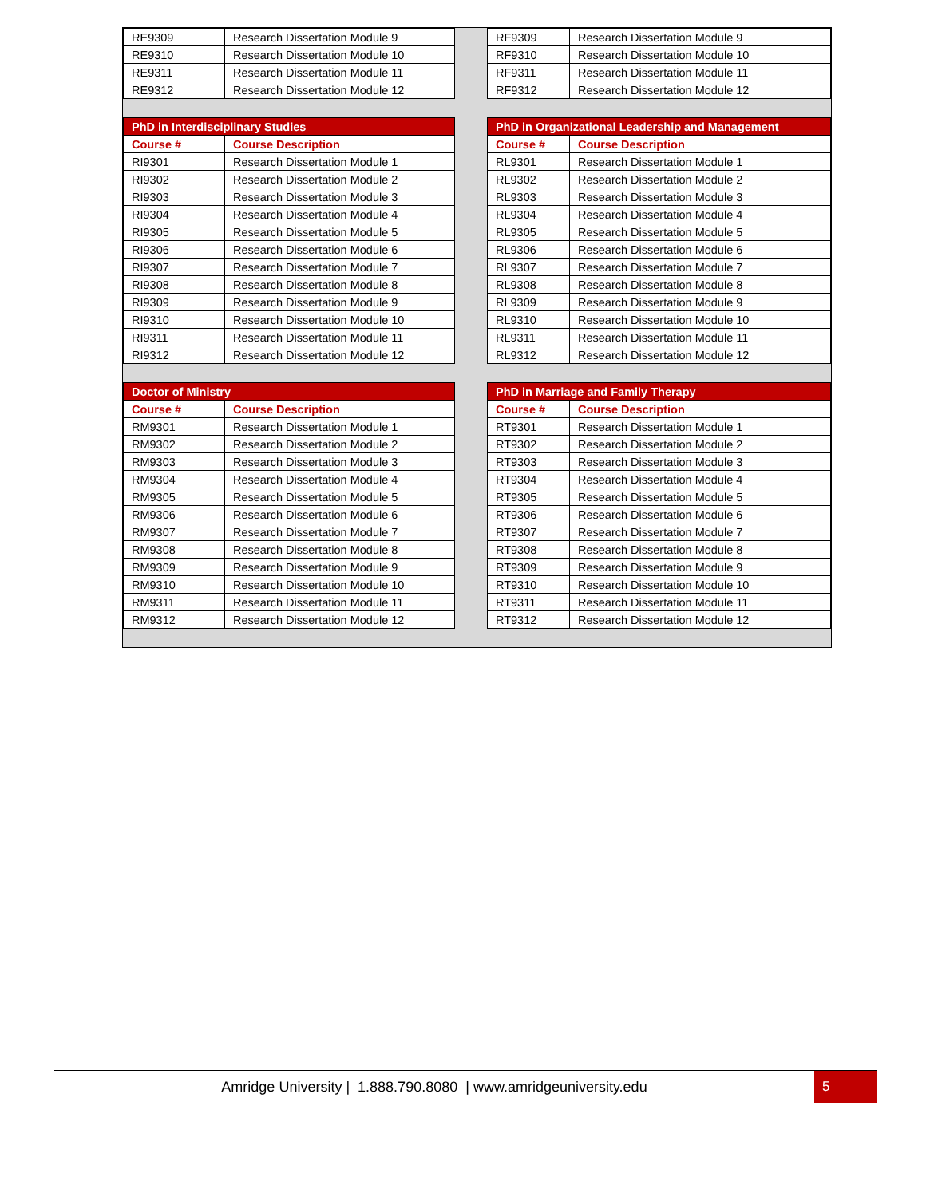| / RE9309 / Research Dissertation Module 9 / / RE9310 / Research Dissertation Module 10 / / RE9311 / Research Dissertation Module 11 / / RE9312 / Research Dissertation Module 12 / | | / RF9309 / Research Dissertation Module 9 / / RF9310 / Research Dissertation Module 10 / / RF9311 / Research Dissertation Module 11 / / RF9312 / Research Dissertation Module 12 / |
| / PhD in Interdisciplinary Studies / / / --- / --- / / Course # / Course Description / / RI9301 / Research Dissertation Module 1 / / RI9302 / Research Dissertation Module 2 / / RI9303 / Research Dissertation Module 3 / / RI9304 / Research Dissertation Module 4 / / RI9305 / Research Dissertation Module 5 / / RI9306 / Research Dissertation Module 6 / / RI9307 / Research Dissertation Module 7 / / RI9308 / Research Dissertation Module 8 / / RI9309 / Research Dissertation Module 9 / / RI9310 / Research Dissertation Module 10 / / RI9311 / Research Dissertation Module 11 / / RI9312 / Research Dissertation Module 12 / | | / PhD in Organizational Leadership and Management / / / --- / --- / / Course # / Course Description / / RL9301 / Research Dissertation Module 1 / / RL9302 / Research Dissertation Module 2 / / RL9303 / Research Dissertation Module 3 / / RL9304 / Research Dissertation Module 4 / / RL9305 / Research Dissertation Module 5 / / RL9306 / Research Dissertation Module 6 / / RL9307 / Research Dissertation Module 7 / / RL9308 / Research Dissertation Module 8 / / RL9309 / Research Dissertation Module 9 / / RL9310 / Research Dissertation Module 10 / / RL9311 / Research Dissertation Module 11 / / RL9312 / Research Dissertation Module 12 / |
| / Doctor of Ministry / / / --- / --- / / Course # / Course Description / / RM9301 / Research Dissertation Module 1 / / RM9302 / Research Dissertation Module 2 / / RM9303 / Research Dissertation Module 3 / / RM9304 / Research Dissertation Module 4 / / RM9305 / Research Dissertation Module 5 / / RM9306 / Research Dissertation Module 6 / / RM9307 / Research Dissertation Module 7 / / RM9308 / Research Dissertation Module 8 / / RM9309 / Research Dissertation Module 9 / / RM9310 / Research Dissertation Module 10 / / RM9311 / Research Dissertation Module 11 / / RM9312 / Research Dissertation Module 12 / | | / PhD in Marriage and Family Therapy / / / --- / --- / / Course # / Course Description / / RT9301 / Research Dissertation Module 1 / / RT9302 / Research Dissertation Module 2 / / RT9303 / Research Dissertation Module 3 / / RT9304 / Research Dissertation Module 4 / / RT9305 / Research Dissertation Module 5 / / RT9306 / Research Dissertation Module 6 / / RT9307 / Research Dissertation Module 7 / / RT9308 / Research Dissertation Module 8 / / RT9309 / Research Dissertation Module 9 / / RT9310 / Research Dissertation Module 10 / / RT9311 / Research Dissertation Module 11 / / RT9312 / Research Dissertation Module 12 / |
Amridge University | 1.888.790.8080 | www.amridgeuniversity.edu
5